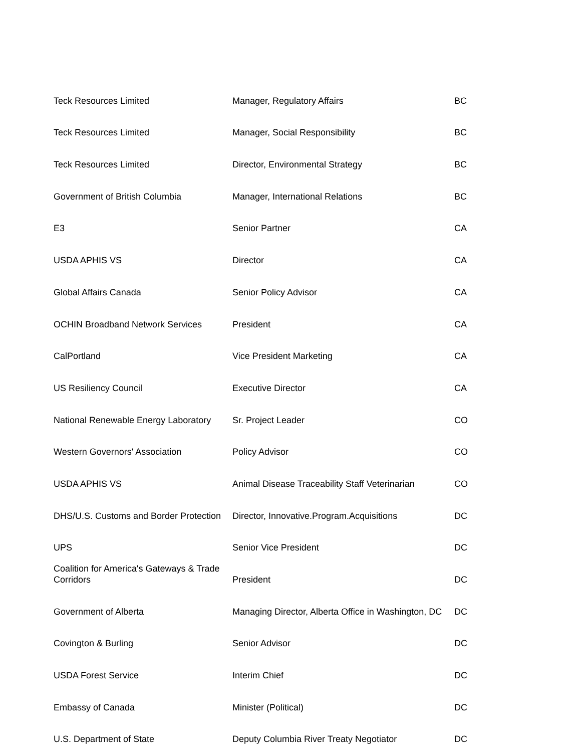| Teck Resources Limited | Manager, Regulatory Affairs | BC |
| Teck Resources Limited | Manager, Social Responsibility | BC |
| Teck Resources Limited | Director, Environmental Strategy | BC |
| Government of British Columbia | Manager, International Relations | BC |
| E3 | Senior Partner | CA |
| USDA APHIS VS | Director | CA |
| Global Affairs Canada | Senior Policy Advisor | CA |
| OCHIN Broadband Network Services | President | CA |
| CalPortland | Vice President Marketing | CA |
| US Resiliency Council | Executive Director | CA |
| National Renewable Energy Laboratory | Sr. Project Leader | CO |
| Western Governors' Association | Policy Advisor | CO |
| USDA APHIS VS | Animal Disease Traceability Staff Veterinarian | CO |
| DHS/U.S. Customs and Border Protection | Director, Innovative.Program.Acquisitions | DC |
| UPS | Senior Vice President | DC |
| Coalition for America's Gateways & Trade Corridors | President | DC |
| Government of Alberta | Managing Director, Alberta Office in Washington, DC | DC |
| Covington & Burling | Senior Advisor | DC |
| USDA Forest Service | Interim Chief | DC |
| Embassy of Canada | Minister (Political) | DC |
| U.S. Department of State | Deputy Columbia River Treaty Negotiator | DC |